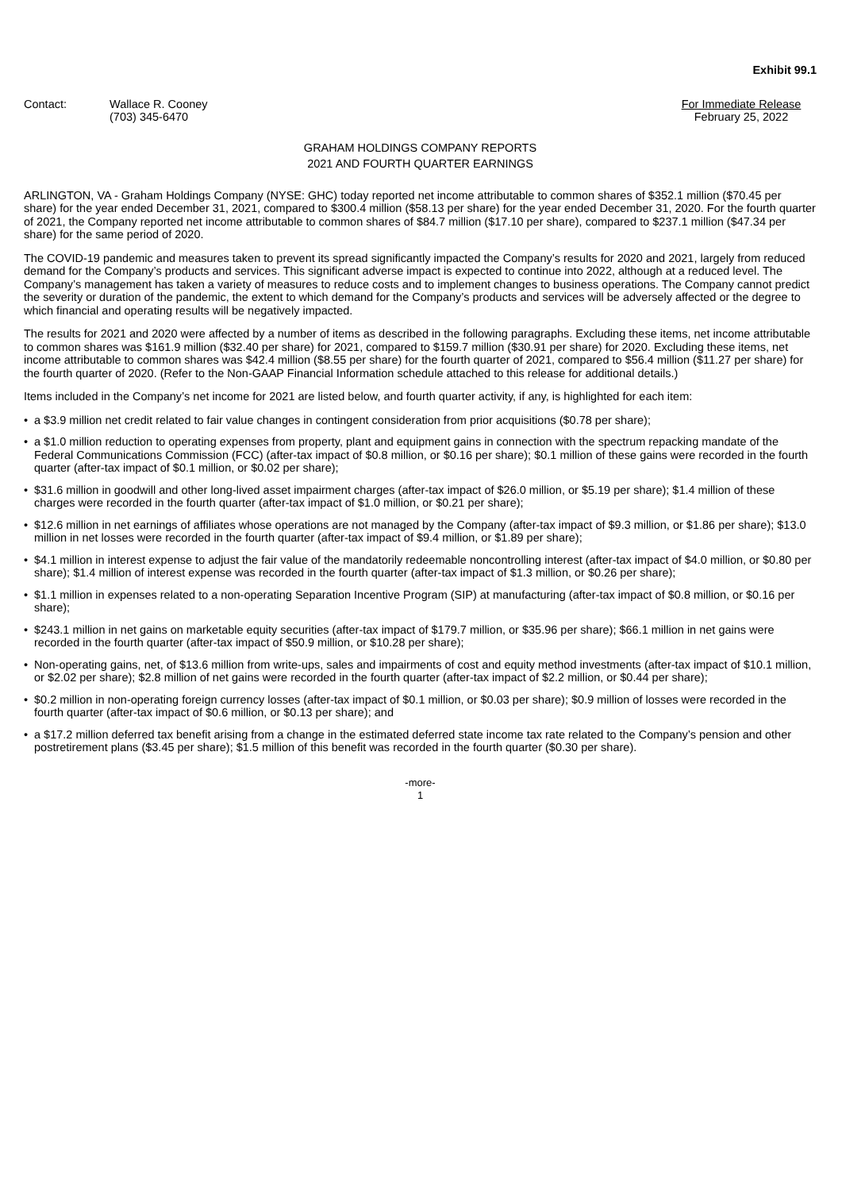Exhibit 99.1
Contact: Wallace R. Cooney
(703) 345-6470
For Immediate Release
February 25, 2022
GRAHAM HOLDINGS COMPANY REPORTS
2021 AND FOURTH QUARTER EARNINGS
ARLINGTON, VA - Graham Holdings Company (NYSE: GHC) today reported net income attributable to common shares of $352.1 million ($70.45 per share) for the year ended December 31, 2021, compared to $300.4 million ($58.13 per share) for the year ended December 31, 2020. For the fourth quarter of 2021, the Company reported net income attributable to common shares of $84.7 million ($17.10 per share), compared to $237.1 million ($47.34 per share) for the same period of 2020.
The COVID-19 pandemic and measures taken to prevent its spread significantly impacted the Company’s results for 2020 and 2021, largely from reduced demand for the Company’s products and services. This significant adverse impact is expected to continue into 2022, although at a reduced level. The Company’s management has taken a variety of measures to reduce costs and to implement changes to business operations. The Company cannot predict the severity or duration of the pandemic, the extent to which demand for the Company’s products and services will be adversely affected or the degree to which financial and operating results will be negatively impacted.
The results for 2021 and 2020 were affected by a number of items as described in the following paragraphs. Excluding these items, net income attributable to common shares was $161.9 million ($32.40 per share) for 2021, compared to $159.7 million ($30.91 per share) for 2020. Excluding these items, net income attributable to common shares was $42.4 million ($8.55 per share) for the fourth quarter of 2021, compared to $56.4 million ($11.27 per share) for the fourth quarter of 2020. (Refer to the Non-GAAP Financial Information schedule attached to this release for additional details.)
Items included in the Company’s net income for 2021 are listed below, and fourth quarter activity, if any, is highlighted for each item:
• a $3.9 million net credit related to fair value changes in contingent consideration from prior acquisitions ($0.78 per share);
• a $1.0 million reduction to operating expenses from property, plant and equipment gains in connection with the spectrum repacking mandate of the Federal Communications Commission (FCC) (after-tax impact of $0.8 million, or $0.16 per share); $0.1 million of these gains were recorded in the fourth quarter (after-tax impact of $0.1 million, or $0.02 per share);
• $31.6 million in goodwill and other long-lived asset impairment charges (after-tax impact of $26.0 million, or $5.19 per share); $1.4 million of these charges were recorded in the fourth quarter (after-tax impact of $1.0 million, or $0.21 per share);
• $12.6 million in net earnings of affiliates whose operations are not managed by the Company (after-tax impact of $9.3 million, or $1.86 per share); $13.0 million in net losses were recorded in the fourth quarter (after-tax impact of $9.4 million, or $1.89 per share);
• $4.1 million in interest expense to adjust the fair value of the mandatorily redeemable noncontrolling interest (after-tax impact of $4.0 million, or $0.80 per share); $1.4 million of interest expense was recorded in the fourth quarter (after-tax impact of $1.3 million, or $0.26 per share);
• $1.1 million in expenses related to a non-operating Separation Incentive Program (SIP) at manufacturing (after-tax impact of $0.8 million, or $0.16 per share);
• $243.1 million in net gains on marketable equity securities (after-tax impact of $179.7 million, or $35.96 per share); $66.1 million in net gains were recorded in the fourth quarter (after-tax impact of $50.9 million, or $10.28 per share);
• Non-operating gains, net, of $13.6 million from write-ups, sales and impairments of cost and equity method investments (after-tax impact of $10.1 million, or $2.02 per share); $2.8 million of net gains were recorded in the fourth quarter (after-tax impact of $2.2 million, or $0.44 per share);
• $0.2 million in non-operating foreign currency losses (after-tax impact of $0.1 million, or $0.03 per share); $0.9 million of losses were recorded in the fourth quarter (after-tax impact of $0.6 million, or $0.13 per share); and
• a $17.2 million deferred tax benefit arising from a change in the estimated deferred state income tax rate related to the Company’s pension and other postretirement plans ($3.45 per share); $1.5 million of this benefit was recorded in the fourth quarter ($0.30 per share).
-more-
1